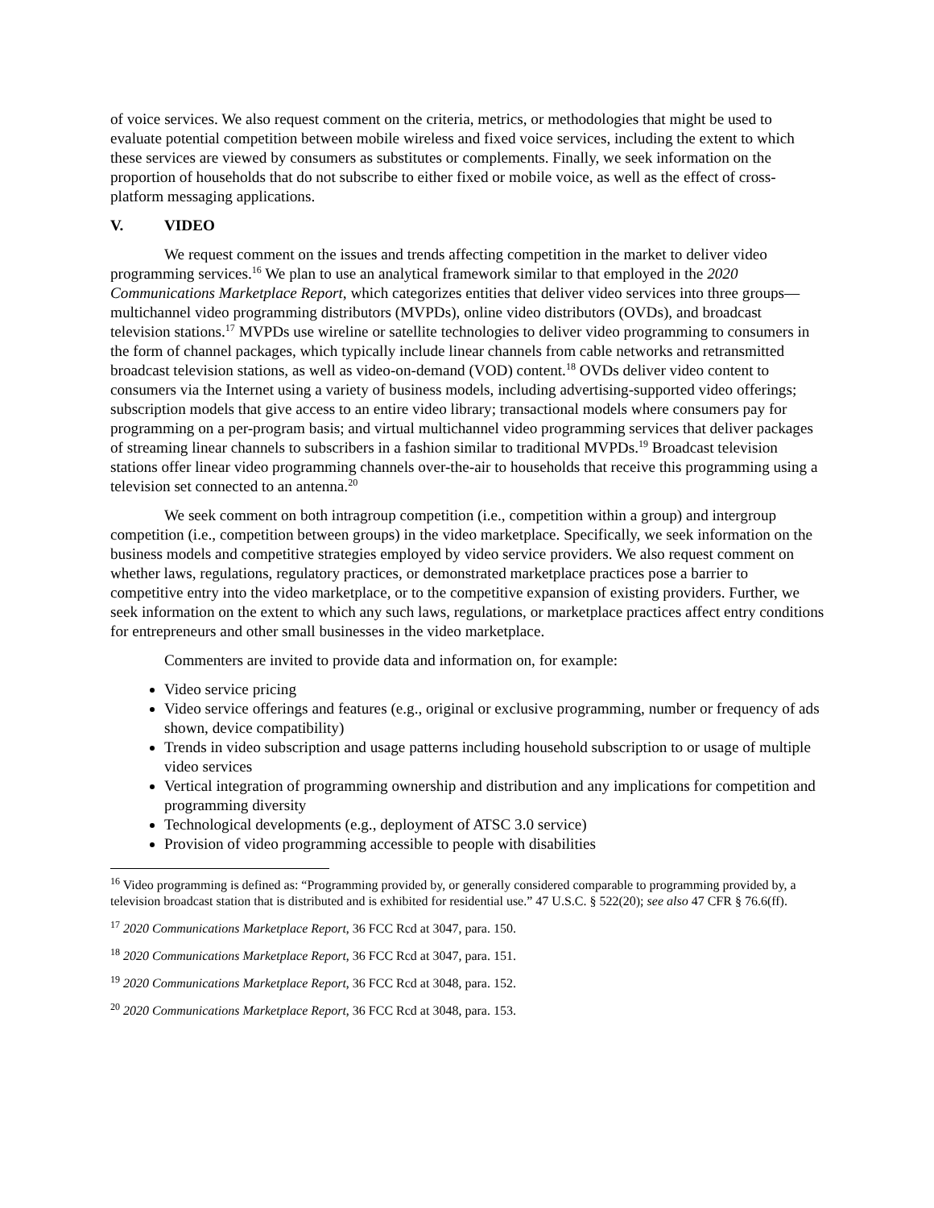of voice services. We also request comment on the criteria, metrics, or methodologies that might be used to evaluate potential competition between mobile wireless and fixed voice services, including the extent to which these services are viewed by consumers as substitutes or complements. Finally, we seek information on the proportion of households that do not subscribe to either fixed or mobile voice, as well as the effect of cross-platform messaging applications.
V. VIDEO
We request comment on the issues and trends affecting competition in the market to deliver video programming services.<sup>16</sup> We plan to use an analytical framework similar to that employed in the 2020 Communications Marketplace Report, which categorizes entities that deliver video services into three groups—multichannel video programming distributors (MVPDs), online video distributors (OVDs), and broadcast television stations.<sup>17</sup> MVPDs use wireline or satellite technologies to deliver video programming to consumers in the form of channel packages, which typically include linear channels from cable networks and retransmitted broadcast television stations, as well as video-on-demand (VOD) content.<sup>18</sup> OVDs deliver video content to consumers via the Internet using a variety of business models, including advertising-supported video offerings; subscription models that give access to an entire video library; transactional models where consumers pay for programming on a per-program basis; and virtual multichannel video programming services that deliver packages of streaming linear channels to subscribers in a fashion similar to traditional MVPDs.<sup>19</sup> Broadcast television stations offer linear video programming channels over-the-air to households that receive this programming using a television set connected to an antenna.<sup>20</sup>
We seek comment on both intragroup competition (i.e., competition within a group) and intergroup competition (i.e., competition between groups) in the video marketplace. Specifically, we seek information on the business models and competitive strategies employed by video service providers. We also request comment on whether laws, regulations, regulatory practices, or demonstrated marketplace practices pose a barrier to competitive entry into the video marketplace, or to the competitive expansion of existing providers. Further, we seek information on the extent to which any such laws, regulations, or marketplace practices affect entry conditions for entrepreneurs and other small businesses in the video marketplace.
Commenters are invited to provide data and information on, for example:
Video service pricing
Video service offerings and features (e.g., original or exclusive programming, number or frequency of ads shown, device compatibility)
Trends in video subscription and usage patterns including household subscription to or usage of multiple video services
Vertical integration of programming ownership and distribution and any implications for competition and programming diversity
Technological developments (e.g., deployment of ATSC 3.0 service)
Provision of video programming accessible to people with disabilities
<sup>16</sup> Video programming is defined as: “Programming provided by, or generally considered comparable to programming provided by, a television broadcast station that is distributed and is exhibited for residential use.” 47 U.S.C. § 522(20); see also 47 CFR § 76.6(ff).
<sup>17</sup> 2020 Communications Marketplace Report, 36 FCC Rcd at 3047, para. 150.
<sup>18</sup> 2020 Communications Marketplace Report, 36 FCC Rcd at 3047, para. 151.
<sup>19</sup> 2020 Communications Marketplace Report, 36 FCC Rcd at 3048, para. 152.
<sup>20</sup> 2020 Communications Marketplace Report, 36 FCC Rcd at 3048, para. 153.